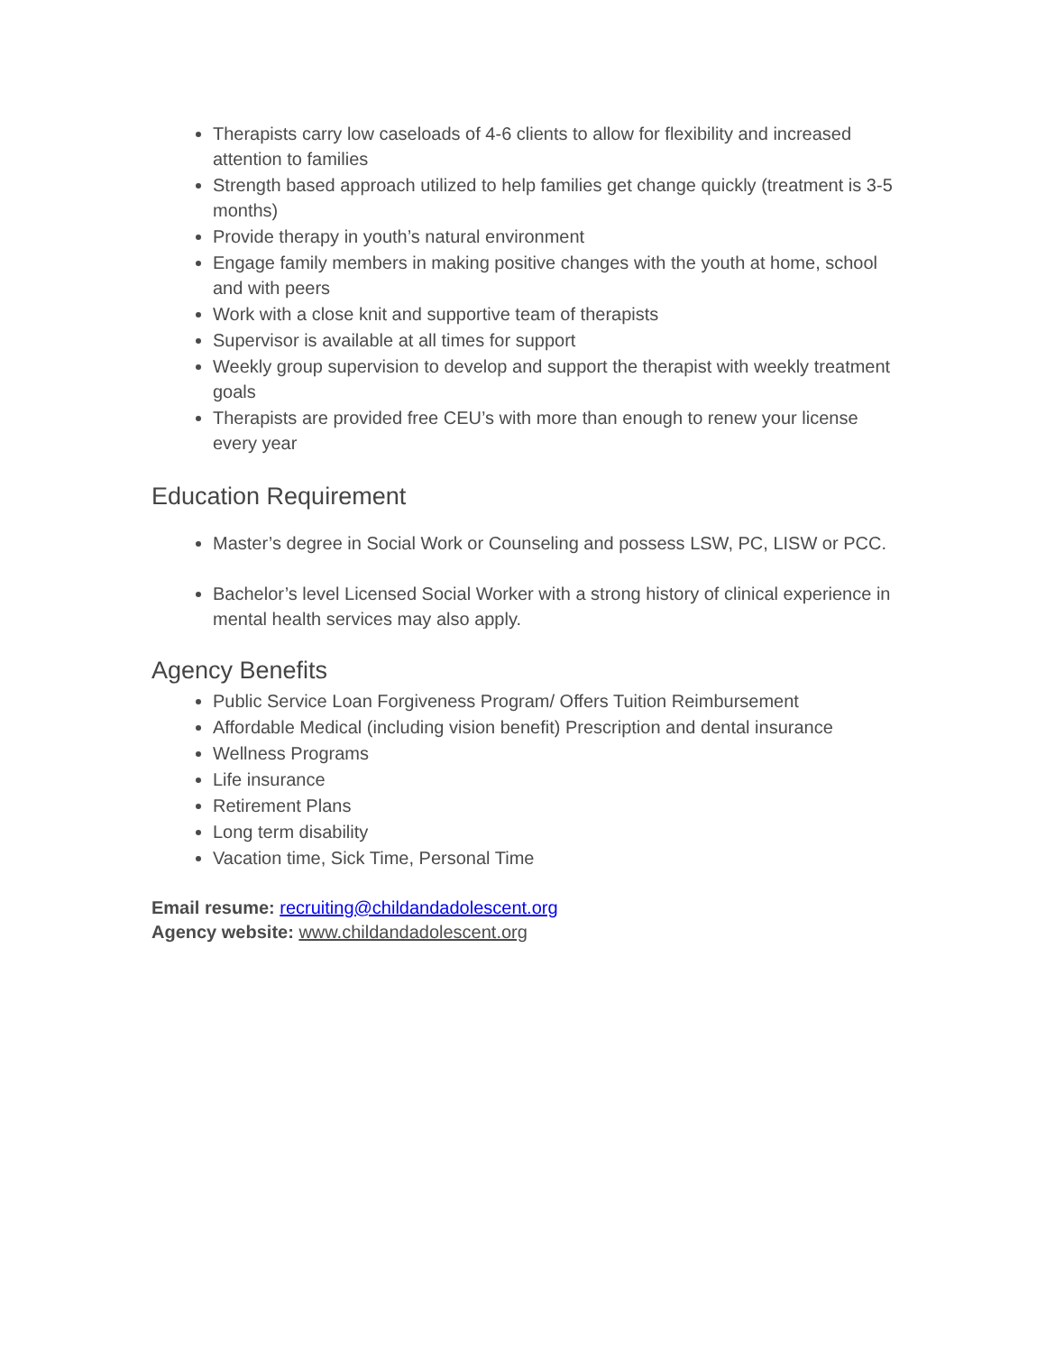Therapists carry low caseloads of 4-6 clients to allow for flexibility and increased attention to families
Strength based approach utilized to help families get change quickly (treatment is 3-5 months)
Provide therapy in youth’s natural environment
Engage family members in making positive changes with the youth at home, school and with peers
Work with a close knit and supportive team of therapists
Supervisor is available at all times for support
Weekly group supervision to develop and support the therapist with weekly treatment goals
Therapists are provided free CEU’s with more than enough to renew your license every year
Education Requirement
Master’s degree in Social Work or Counseling and possess LSW, PC, LISW or PCC.
Bachelor’s level Licensed Social Worker with a strong history of clinical experience in mental health services may also apply.
Agency Benefits
Public Service Loan Forgiveness Program/ Offers Tuition Reimbursement
Affordable Medical (including vision benefit) Prescription and dental insurance
Wellness Programs
Life insurance
Retirement Plans
Long term disability
Vacation time, Sick Time, Personal Time
Email resume: recruiting@childandadolescent.org
Agency website: www.childandadolescent.org